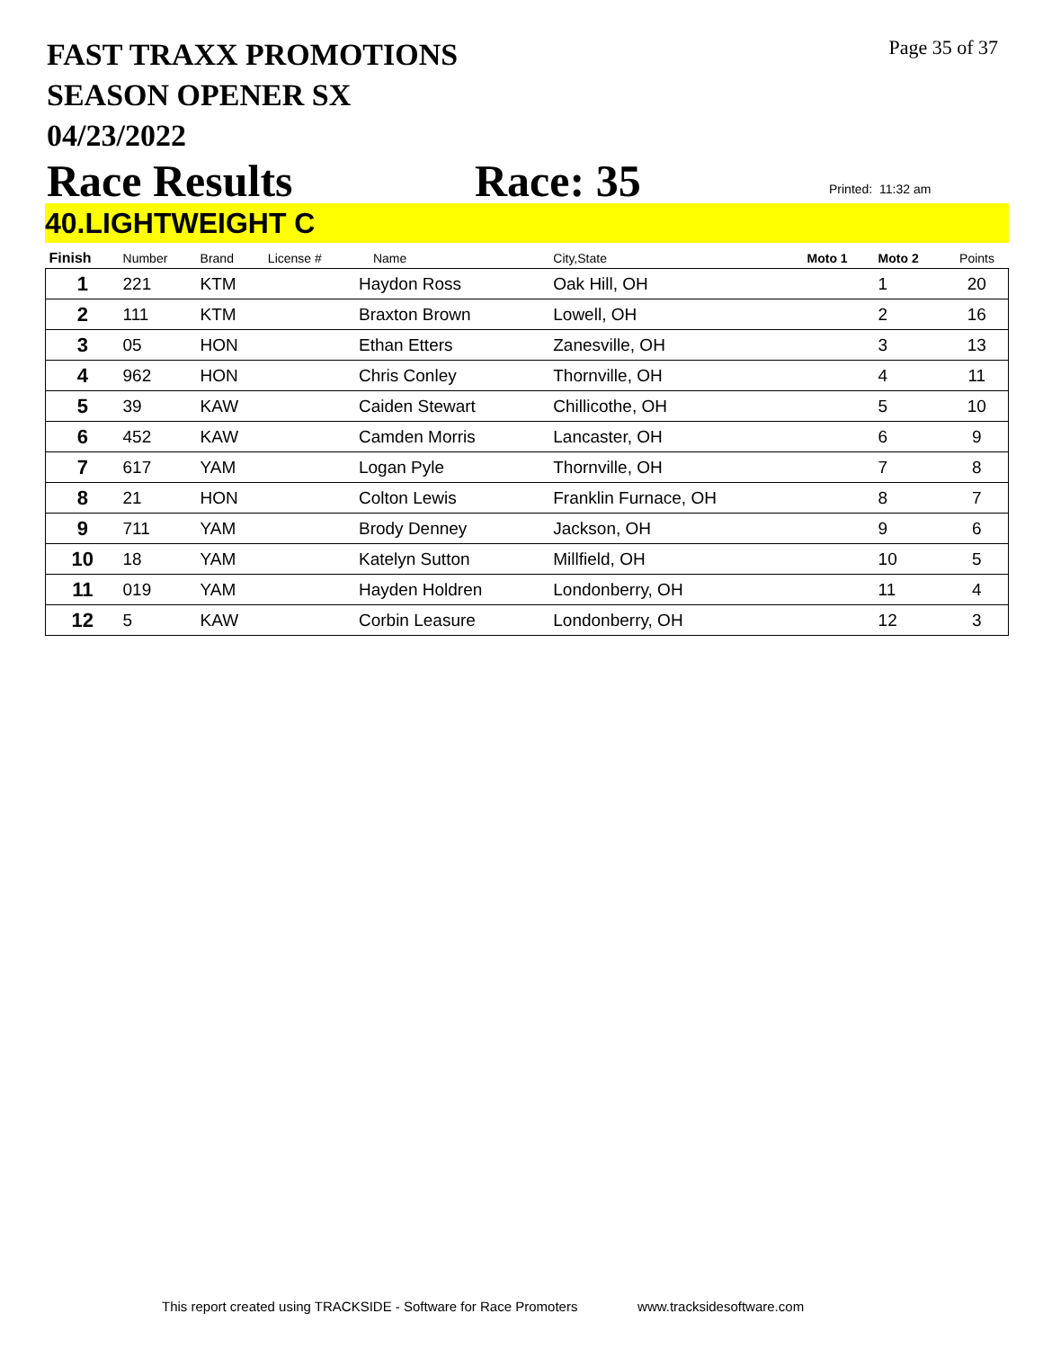FAST TRAXX PROMOTIONS
SEASON OPENER SX
04/23/2022
Page 35 of 37
Race Results Race: 35 Printed: 11:32 am
40.LIGHTWEIGHT C
| Finish | Number | Brand | License # | Name | City,State | Moto 1 | Moto 2 | Points |
| --- | --- | --- | --- | --- | --- | --- | --- | --- |
| 1 | 221 | KTM | | Haydon Ross | Oak Hill, OH | | 1 | 20 |
| 2 | 111 | KTM | | Braxton Brown | Lowell, OH | | 2 | 16 |
| 3 | 05 | HON | | Ethan Etters | Zanesville, OH | | 3 | 13 |
| 4 | 962 | HON | | Chris Conley | Thornville, OH | | 4 | 11 |
| 5 | 39 | KAW | | Caiden Stewart | Chillicothe, OH | | 5 | 10 |
| 6 | 452 | KAW | | Camden Morris | Lancaster, OH | | 6 | 9 |
| 7 | 617 | YAM | | Logan Pyle | Thornville, OH | | 7 | 8 |
| 8 | 21 | HON | | Colton Lewis | Franklin Furnace, OH | | 8 | 7 |
| 9 | 711 | YAM | | Brody Denney | Jackson, OH | | 9 | 6 |
| 10 | 18 | YAM | | Katelyn Sutton | Millfield, OH | | 10 | 5 |
| 11 | 019 | YAM | | Hayden Holdren | Londonberry, OH | | 11 | 4 |
| 12 | 5 | KAW | | Corbin Leasure | Londonberry, OH | | 12 | 3 |
This report created using TRACKSIDE - Software for Race Promoters www.tracksidesoftware.com